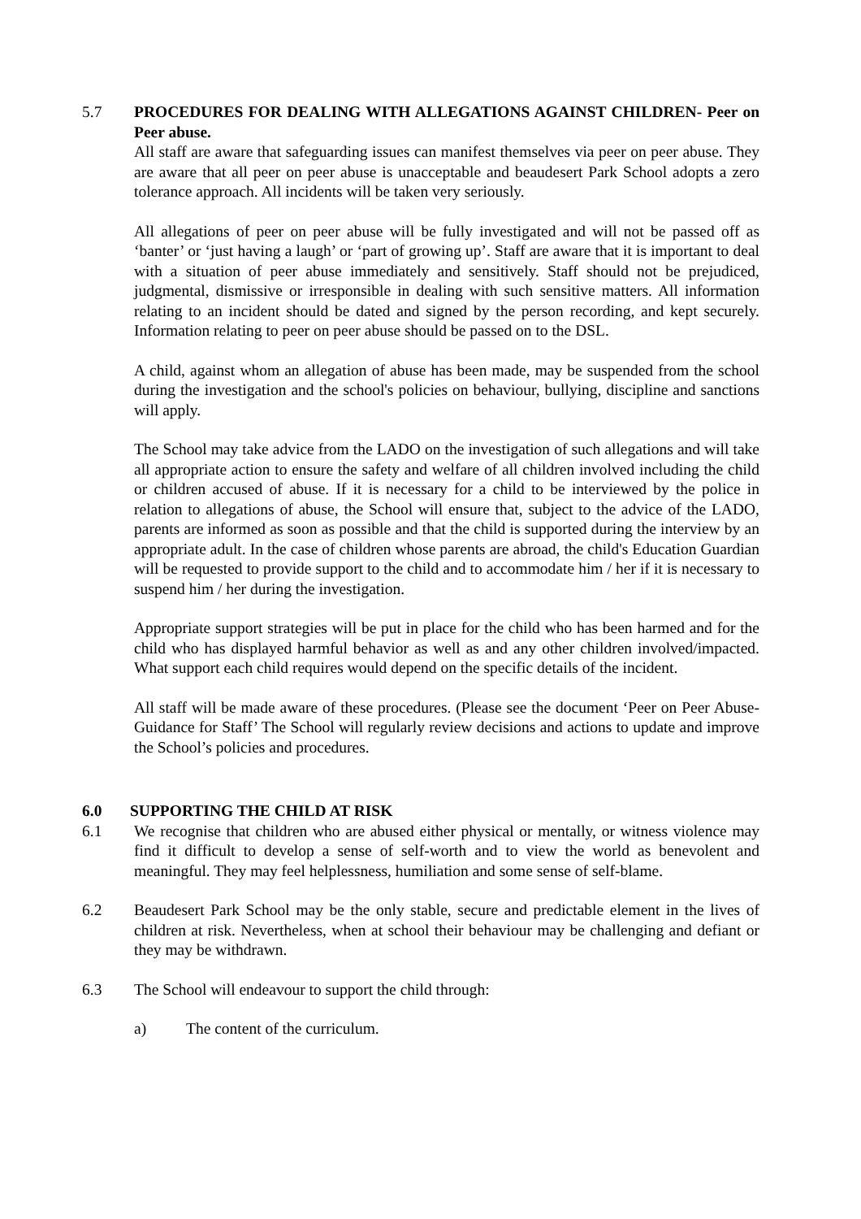5.7 PROCEDURES FOR DEALING WITH ALLEGATIONS AGAINST CHILDREN- Peer on Peer abuse.
All staff are aware that safeguarding issues can manifest themselves via peer on peer abuse. They are aware that all peer on peer abuse is unacceptable and beaudesert Park School adopts a zero tolerance approach. All incidents will be taken very seriously.
All allegations of peer on peer abuse will be fully investigated and will not be passed off as ‘banter’ or ‘just having a laugh’ or ‘part of growing up’. Staff are aware that it is important to deal with a situation of peer abuse immediately and sensitively. Staff should not be prejudiced, judgmental, dismissive or irresponsible in dealing with such sensitive matters. All information relating to an incident should be dated and signed by the person recording, and kept securely. Information relating to peer on peer abuse should be passed on to the DSL.
A child, against whom an allegation of abuse has been made, may be suspended from the school during the investigation and the school's policies on behaviour, bullying, discipline and sanctions will apply.
The School may take advice from the LADO on the investigation of such allegations and will take all appropriate action to ensure the safety and welfare of all children involved including the child or children accused of abuse. If it is necessary for a child to be interviewed by the police in relation to allegations of abuse, the School will ensure that, subject to the advice of the LADO, parents are informed as soon as possible and that the child is supported during the interview by an appropriate adult. In the case of children whose parents are abroad, the child's Education Guardian will be requested to provide support to the child and to accommodate him / her if it is necessary to suspend him / her during the investigation.
Appropriate support strategies will be put in place for the child who has been harmed and for the child who has displayed harmful behavior as well as and any other children involved/impacted. What support each child requires would depend on the specific details of the incident.
All staff will be made aware of these procedures. (Please see the document ‘Peer on Peer Abuse- Guidance for Staff’ The School will regularly review decisions and actions to update and improve the School’s policies and procedures.
6.0 SUPPORTING THE CHILD AT RISK
6.1 We recognise that children who are abused either physical or mentally, or witness violence may find it difficult to develop a sense of self-worth and to view the world as benevolent and meaningful. They may feel helplessness, humiliation and some sense of self-blame.
6.2 Beaudesert Park School may be the only stable, secure and predictable element in the lives of children at risk. Nevertheless, when at school their behaviour may be challenging and defiant or they may be withdrawn.
6.3 The School will endeavour to support the child through:
a) The content of the curriculum.